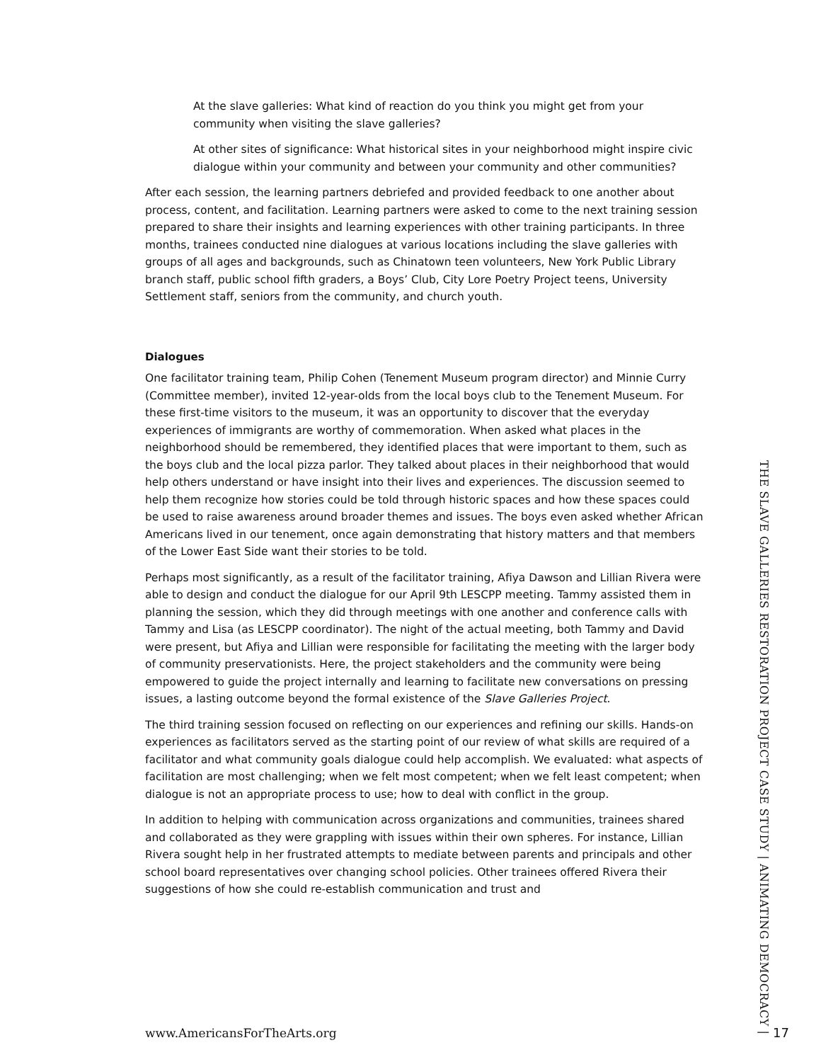At the slave galleries: What kind of reaction do you think you might get from your community when visiting the slave galleries?
At other sites of significance: What historical sites in your neighborhood might inspire civic dialogue within your community and between your community and other communities?
After each session, the learning partners debriefed and provided feedback to one another about process, content, and facilitation. Learning partners were asked to come to the next training session prepared to share their insights and learning experiences with other training participants. In three months, trainees conducted nine dialogues at various locations including the slave galleries with groups of all ages and backgrounds, such as Chinatown teen volunteers, New York Public Library branch staff, public school fifth graders, a Boys’ Club, City Lore Poetry Project teens, University Settlement staff, seniors from the community, and church youth.
Dialogues
One facilitator training team, Philip Cohen (Tenement Museum program director) and Minnie Curry (Committee member), invited 12-year-olds from the local boys club to the Tenement Museum. For these first-time visitors to the museum, it was an opportunity to discover that the everyday experiences of immigrants are worthy of commemoration. When asked what places in the neighborhood should be remembered, they identified places that were important to them, such as the boys club and the local pizza parlor. They talked about places in their neighborhood that would help others understand or have insight into their lives and experiences. The discussion seemed to help them recognize how stories could be told through historic spaces and how these spaces could be used to raise awareness around broader themes and issues. The boys even asked whether African Americans lived in our tenement, once again demonstrating that history matters and that members of the Lower East Side want their stories to be told.
Perhaps most significantly, as a result of the facilitator training, Afiya Dawson and Lillian Rivera were able to design and conduct the dialogue for our April 9th LESCPP meeting. Tammy assisted them in planning the session, which they did through meetings with one another and conference calls with Tammy and Lisa (as LESCPP coordinator). The night of the actual meeting, both Tammy and David were present, but Afiya and Lillian were responsible for facilitating the meeting with the larger body of community preservationists. Here, the project stakeholders and the community were being empowered to guide the project internally and learning to facilitate new conversations on pressing issues, a lasting outcome beyond the formal existence of the Slave Galleries Project.
The third training session focused on reflecting on our experiences and refining our skills. Hands-on experiences as facilitators served as the starting point of our review of what skills are required of a facilitator and what community goals dialogue could help accomplish. We evaluated: what aspects of facilitation are most challenging; when we felt most competent; when we felt least competent; when dialogue is not an appropriate process to use; how to deal with conflict in the group.
In addition to helping with communication across organizations and communities, trainees shared and collaborated as they were grappling with issues within their own spheres. For instance, Lillian Rivera sought help in her frustrated attempts to mediate between parents and principals and other school board representatives over changing school policies. Other trainees offered Rivera their suggestions of how she could re-establish communication and trust and
THE SLAVE GALLERIES RESTORATION PROJECT CASE STUDY | ANIMATING DEMOCRACY |
www.AmericansForTheArts.org 17